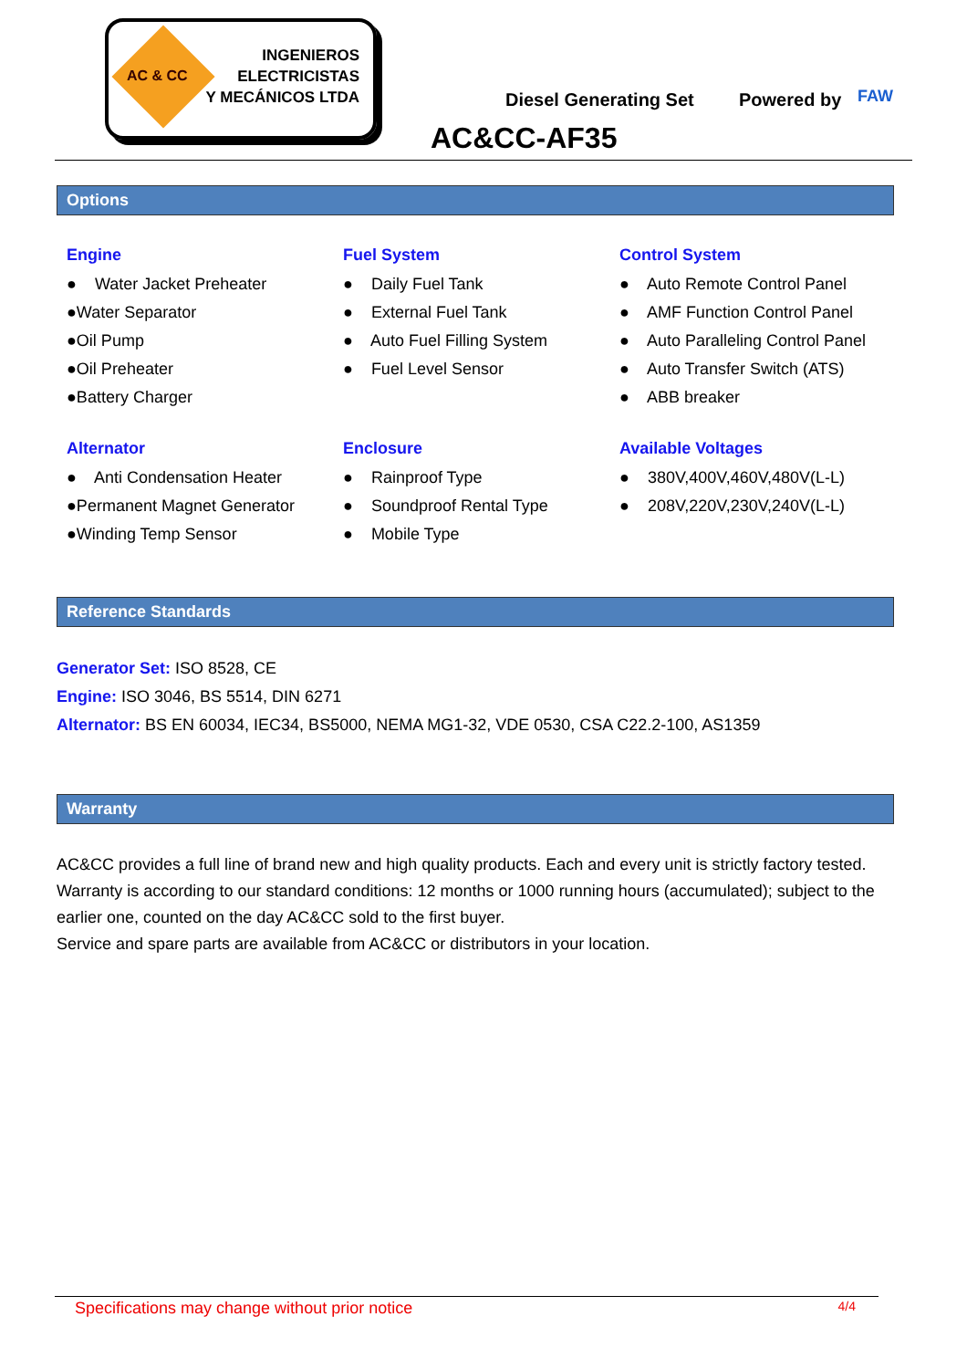AC & CC
INGENIEROS
ELECTRICISTAS
Y MECÁNICOS LTDA
Diesel Generating Set Powered by FAW
AC&CC-AF35
Options
Engine
● Water Jacket Preheater
●Water Separator
●Oil Pump
●Oil Preheater
●Battery Charger
Fuel System
● Daily Fuel Tank
● External Fuel Tank
● Auto Fuel Filling System
● Fuel Level Sensor
Control System
● Auto Remote Control Panel
● AMF Function Control Panel
● Auto Paralleling Control Panel
● Auto Transfer Switch (ATS)
● ABB breaker
Alternator
● Anti Condensation Heater
●Permanent Magnet Generator
●Winding Temp Sensor
Enclosure
● Rainproof Type
● Soundproof Rental Type
● Mobile Type
Available Voltages
● 380V,400V,460V,480V(L-L)
● 208V,220V,230V,240V(L-L)
Reference Standards
Generator Set: ISO 8528, CE
Engine: ISO 3046, BS 5514, DIN 6271
Alternator: BS EN 60034, IEC34, BS5000, NEMA MG1-32, VDE 0530, CSA C22.2-100, AS1359
Warranty
AC&CC provides a full line of brand new and high quality products. Each and every unit is strictly factory tested.
Warranty is according to our standard conditions: 12 months or 1000 running hours (accumulated); subject to the earlier one, counted on the day AC&CC sold to the first buyer.
Service and spare parts are available from AC&CC or distributors in your location.
Specifications may change without prior notice 4/4